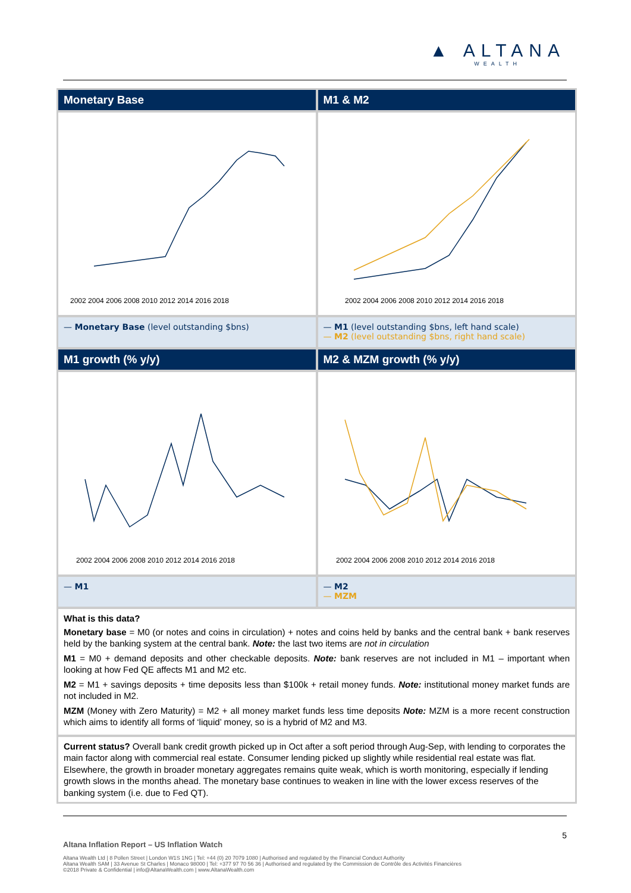▲ ALTANA
WEALTH
Monetary Base
M1 & M2
2002 2004 2006 2008 2010 2012 2014 2016 2018
2002 2004 2006 2008 2010 2012 2014 2016 2018
— Monetary Base (level outstanding $bns)
— M1 (level outstanding $bns, left hand scale)
— M2 (level outstanding $bns, right hand scale)
M1 growth (% y/y)
M2 & MZM growth (% y/y)
2002 2004 2006 2008 2010 2012 2014 2016 2018
2002 2004 2006 2008 2010 2012 2014 2016 2018
— M1
— M2
— MZM
What is this data?
Monetary base = M0 (or notes and coins in circulation) + notes and coins held by banks and the central bank + bank reserves held by the banking system at the central bank. Note: the last two items are not in circulation
M1 = M0 + demand deposits and other checkable deposits. Note: bank reserves are not included in M1 – important when looking at how Fed QE affects M1 and M2 etc.
M2 = M1 + savings deposits + time deposits less than $100k + retail money funds. Note: institutional money market funds are not included in M2.
MZM (Money with Zero Maturity) = M2 + all money market funds less time deposits Note: MZM is a more recent construction which aims to identify all forms of ‘liquid’ money, so is a hybrid of M2 and M3.
Current status? Overall bank credit growth picked up in Oct after a soft period through Aug-Sep, with lending to corporates the main factor along with commercial real estate. Consumer lending picked up slightly while residential real estate was flat. Elsewhere, the growth in broader monetary aggregates remains quite weak, which is worth monitoring, especially if lending growth slows in the months ahead. The monetary base continues to weaken in line with the lower excess reserves of the banking system (i.e. due to Fed QT).
5
Altana Inflation Report – US Inflation Watch
Altana Wealth Ltd | 8 Pollen Street | London W1S 1NG | Tel: +44 (0) 20 7079 1080 | Authorised and regulated by the Financial Conduct Authority
Altana Wealth SAM | 33 Avenue St Charles | Monaco 98000 | Tel: +377 97 70 56 36 | Authorised and regulated by the Commission de Contrôle des Activités Financières
©2018 Private & Confidential | info@AltanaWealth.com | www.AltanaWealth.com